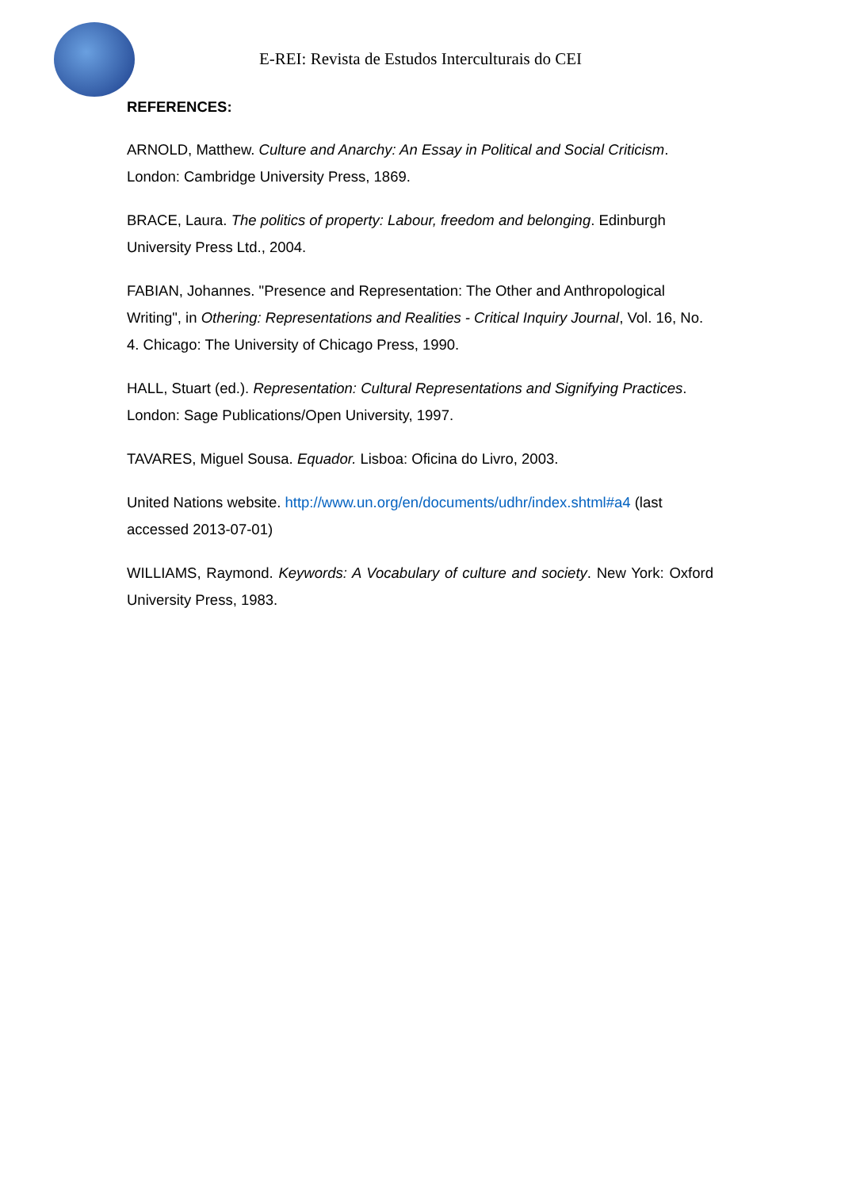E-REI: Revista de Estudos Interculturais do CEI
REFERENCES:
ARNOLD, Matthew. Culture and Anarchy: An Essay in Political and Social Criticism. London: Cambridge University Press, 1869.
BRACE, Laura. The politics of property: Labour, freedom and belonging. Edinburgh University Press Ltd., 2004.
FABIAN, Johannes. "Presence and Representation: The Other and Anthropological Writing", in Othering: Representations and Realities - Critical Inquiry Journal, Vol. 16, No. 4. Chicago: The University of Chicago Press, 1990.
HALL, Stuart (ed.). Representation: Cultural Representations and Signifying Practices. London: Sage Publications/Open University, 1997.
TAVARES, Miguel Sousa. Equador. Lisboa: Oficina do Livro, 2003.
United Nations website. http://www.un.org/en/documents/udhr/index.shtml#a4 (last accessed 2013-07-01)
WILLIAMS, Raymond. Keywords: A Vocabulary of culture and society. New York: Oxford University Press, 1983.